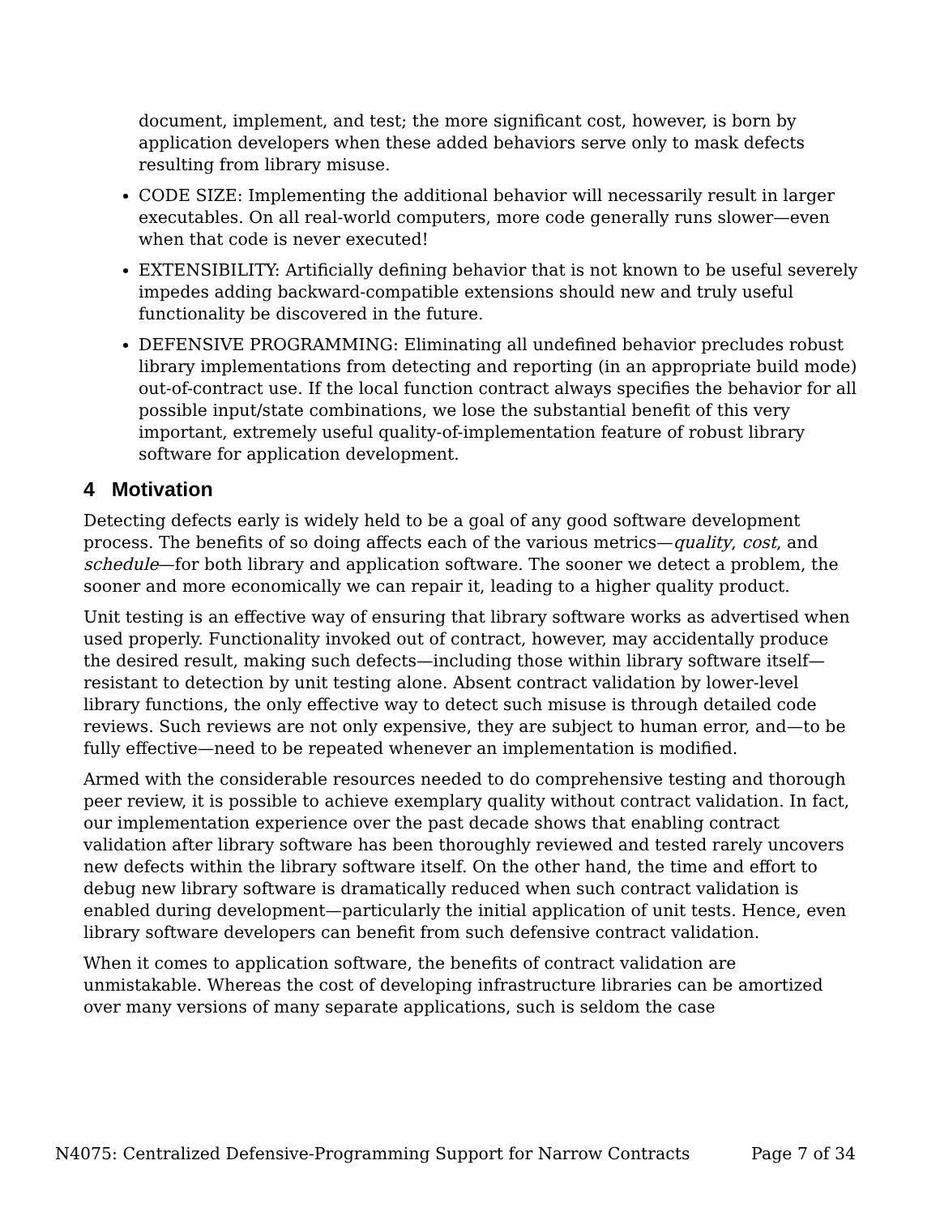document, implement, and test; the more significant cost, however, is born by application developers when these added behaviors serve only to mask defects resulting from library misuse.
CODE SIZE: Implementing the additional behavior will necessarily result in larger executables. On all real-world computers, more code generally runs slower—even when that code is never executed!
EXTENSIBILITY: Artificially defining behavior that is not known to be useful severely impedes adding backward-compatible extensions should new and truly useful functionality be discovered in the future.
DEFENSIVE PROGRAMMING: Eliminating all undefined behavior precludes robust library implementations from detecting and reporting (in an appropriate build mode) out-of-contract use. If the local function contract always specifies the behavior for all possible input/state combinations, we lose the substantial benefit of this very important, extremely useful quality-of-implementation feature of robust library software for application development.
4 Motivation
Detecting defects early is widely held to be a goal of any good software development process. The benefits of so doing affects each of the various metrics—quality, cost, and schedule—for both library and application software. The sooner we detect a problem, the sooner and more economically we can repair it, leading to a higher quality product.
Unit testing is an effective way of ensuring that library software works as advertised when used properly. Functionality invoked out of contract, however, may accidentally produce the desired result, making such defects—including those within library software itself—resistant to detection by unit testing alone. Absent contract validation by lower-level library functions, the only effective way to detect such misuse is through detailed code reviews. Such reviews are not only expensive, they are subject to human error, and—to be fully effective—need to be repeated whenever an implementation is modified.
Armed with the considerable resources needed to do comprehensive testing and thorough peer review, it is possible to achieve exemplary quality without contract validation. In fact, our implementation experience over the past decade shows that enabling contract validation after library software has been thoroughly reviewed and tested rarely uncovers new defects within the library software itself. On the other hand, the time and effort to debug new library software is dramatically reduced when such contract validation is enabled during development—particularly the initial application of unit tests. Hence, even library software developers can benefit from such defensive contract validation.
When it comes to application software, the benefits of contract validation are unmistakable. Whereas the cost of developing infrastructure libraries can be amortized over many versions of many separate applications, such is seldom the case
N4075: Centralized Defensive-Programming Support for Narrow Contracts Page 7 of 34